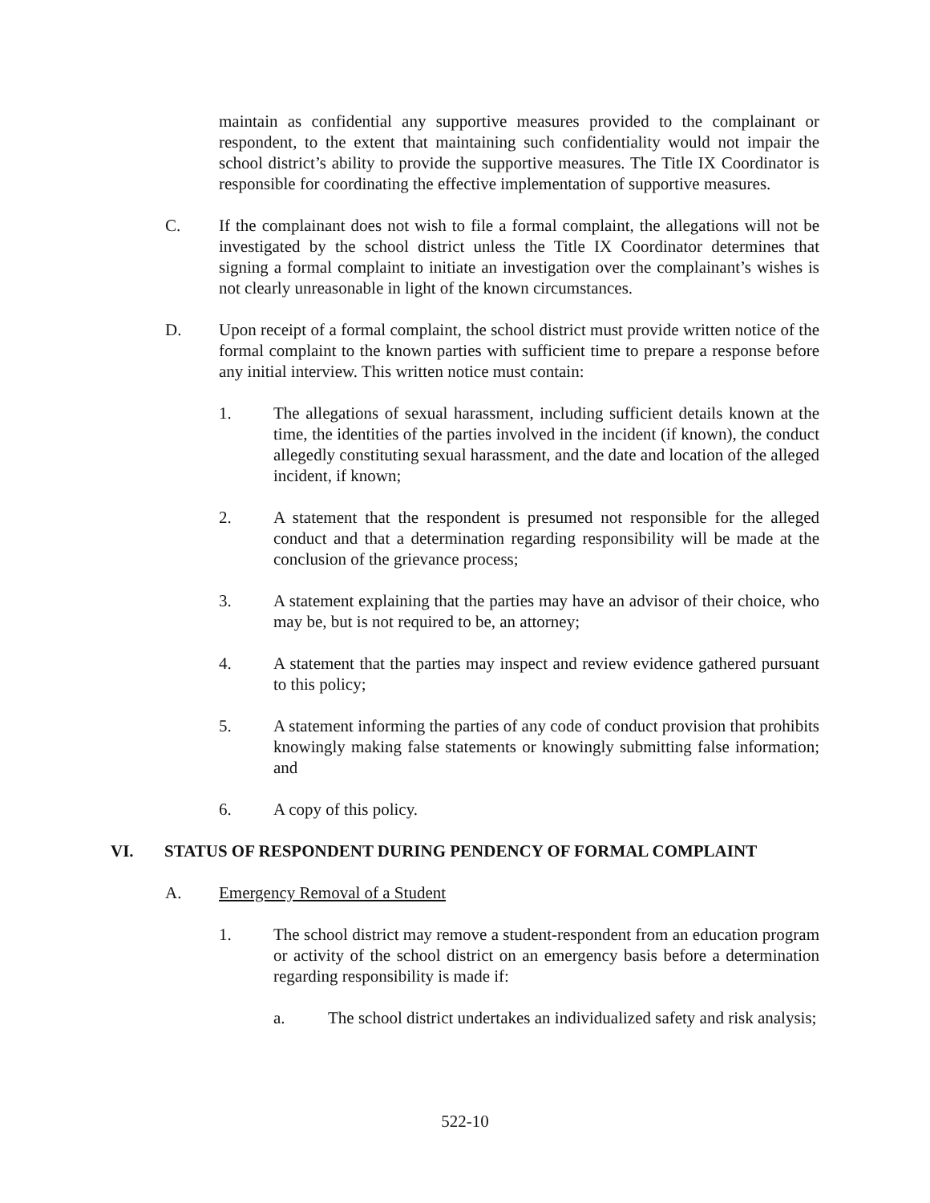maintain as confidential any supportive measures provided to the complainant or respondent, to the extent that maintaining such confidentiality would not impair the school district’s ability to provide the supportive measures. The Title IX Coordinator is responsible for coordinating the effective implementation of supportive measures.
C. If the complainant does not wish to file a formal complaint, the allegations will not be investigated by the school district unless the Title IX Coordinator determines that signing a formal complaint to initiate an investigation over the complainant’s wishes is not clearly unreasonable in light of the known circumstances.
D. Upon receipt of a formal complaint, the school district must provide written notice of the formal complaint to the known parties with sufficient time to prepare a response before any initial interview. This written notice must contain:
1. The allegations of sexual harassment, including sufficient details known at the time, the identities of the parties involved in the incident (if known), the conduct allegedly constituting sexual harassment, and the date and location of the alleged incident, if known;
2. A statement that the respondent is presumed not responsible for the alleged conduct and that a determination regarding responsibility will be made at the conclusion of the grievance process;
3. A statement explaining that the parties may have an advisor of their choice, who may be, but is not required to be, an attorney;
4. A statement that the parties may inspect and review evidence gathered pursuant to this policy;
5. A statement informing the parties of any code of conduct provision that prohibits knowingly making false statements or knowingly submitting false information; and
6. A copy of this policy.
VI. STATUS OF RESPONDENT DURING PENDENCY OF FORMAL COMPLAINT
A. Emergency Removal of a Student
1. The school district may remove a student-respondent from an education program or activity of the school district on an emergency basis before a determination regarding responsibility is made if:
a. The school district undertakes an individualized safety and risk analysis;
522-10